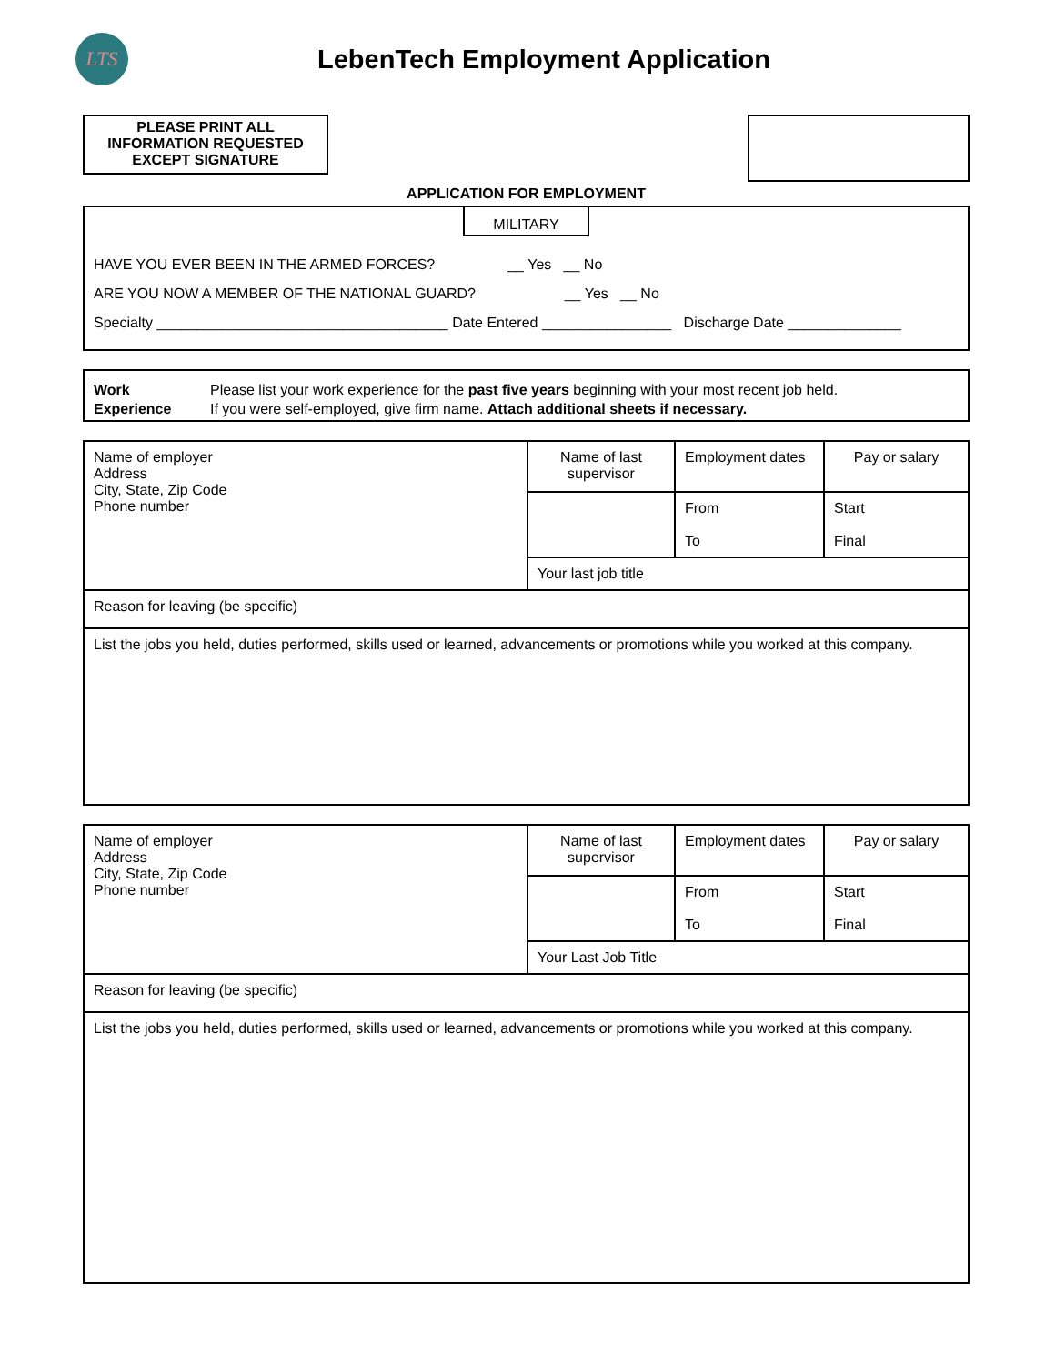LTS
LebenTech Employment Application
PLEASE PRINT ALL
INFORMATION REQUESTED
EXCEPT SIGNATURE
APPLICATION FOR EMPLOYMENT
MILITARY
HAVE YOU EVER BEEN IN THE ARMED FORCES? __ Yes __ No
ARE YOU NOW A MEMBER OF THE NATIONAL GUARD? __ Yes __ No
Specialty ____________________________________ Date Entered ________________ Discharge Date ______________
Work
Experience
Please list your work experience for the past five years beginning with your most recent job held.
If you were self-employed, give firm name. Attach additional sheets if necessary.
| Name of employer Address City, State, Zip Code Phone number | Name of last supervisor | Employment dates | Pay or salary |
| | | From To | Start Final |
| | Your last job title | | |
| Reason for leaving (be specific) | | | |
| List the jobs you held, duties performed, skills used or learned, advancements or promotions while you worked at this company. | | | |
| Name of employer Address City, State, Zip Code Phone number | Name of last supervisor | Employment dates | Pay or salary |
| | | From To | Start Final |
| | Your Last Job Title | | |
| Reason for leaving (be specific) | | | |
| List the jobs you held, duties performed, skills used or learned, advancements or promotions while you worked at this company. | | | |